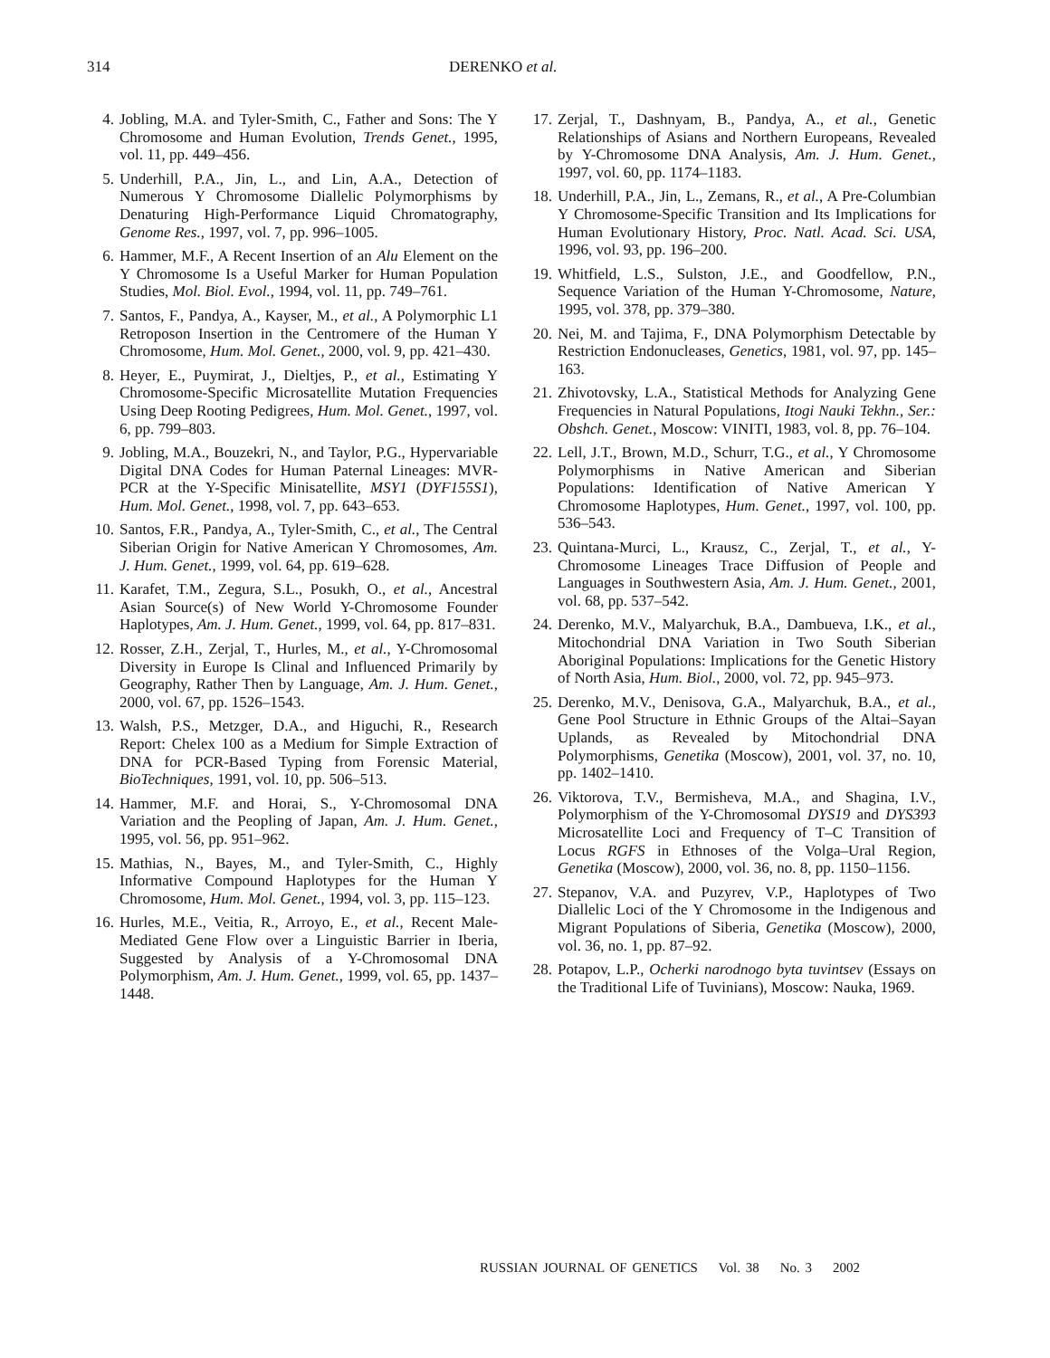314 DERENKO et al.
4. Jobling, M.A. and Tyler-Smith, C., Father and Sons: The Y Chromosome and Human Evolution, Trends Genet., 1995, vol. 11, pp. 449–456.
5. Underhill, P.A., Jin, L., and Lin, A.A., Detection of Numerous Y Chromosome Diallelic Polymorphisms by Denaturing High-Performance Liquid Chromatography, Genome Res., 1997, vol. 7, pp. 996–1005.
6. Hammer, M.F., A Recent Insertion of an Alu Element on the Y Chromosome Is a Useful Marker for Human Population Studies, Mol. Biol. Evol., 1994, vol. 11, pp. 749–761.
7. Santos, F., Pandya, A., Kayser, M., et al., A Polymorphic L1 Retroposon Insertion in the Centromere of the Human Y Chromosome, Hum. Mol. Genet., 2000, vol. 9, pp. 421–430.
8. Heyer, E., Puymirat, J., Dieltjes, P., et al., Estimating Y Chromosome-Specific Microsatellite Mutation Frequencies Using Deep Rooting Pedigrees, Hum. Mol. Genet., 1997, vol. 6, pp. 799–803.
9. Jobling, M.A., Bouzekri, N., and Taylor, P.G., Hypervariable Digital DNA Codes for Human Paternal Lineages: MVR-PCR at the Y-Specific Minisatellite, MSY1 (DYF155S1), Hum. Mol. Genet., 1998, vol. 7, pp. 643–653.
10. Santos, F.R., Pandya, A., Tyler-Smith, C., et al., The Central Siberian Origin for Native American Y Chromosomes, Am. J. Hum. Genet., 1999, vol. 64, pp. 619–628.
11. Karafet, T.M., Zegura, S.L., Posukh, O., et al., Ancestral Asian Source(s) of New World Y-Chromosome Founder Haplotypes, Am. J. Hum. Genet., 1999, vol. 64, pp. 817–831.
12. Rosser, Z.H., Zerjal, T., Hurles, M., et al., Y-Chromosomal Diversity in Europe Is Clinal and Influenced Primarily by Geography, Rather Then by Language, Am. J. Hum. Genet., 2000, vol. 67, pp. 1526–1543.
13. Walsh, P.S., Metzger, D.A., and Higuchi, R., Research Report: Chelex 100 as a Medium for Simple Extraction of DNA for PCR-Based Typing from Forensic Material, BioTechniques, 1991, vol. 10, pp. 506–513.
14. Hammer, M.F. and Horai, S., Y-Chromosomal DNA Variation and the Peopling of Japan, Am. J. Hum. Genet., 1995, vol. 56, pp. 951–962.
15. Mathias, N., Bayes, M., and Tyler-Smith, C., Highly Informative Compound Haplotypes for the Human Y Chromosome, Hum. Mol. Genet., 1994, vol. 3, pp. 115–123.
16. Hurles, M.E., Veitia, R., Arroyo, E., et al., Recent Male-Mediated Gene Flow over a Linguistic Barrier in Iberia, Suggested by Analysis of a Y-Chromosomal DNA Polymorphism, Am. J. Hum. Genet., 1999, vol. 65, pp. 1437–1448.
17. Zerjal, T., Dashnyam, B., Pandya, A., et al., Genetic Relationships of Asians and Northern Europeans, Revealed by Y-Chromosome DNA Analysis, Am. J. Hum. Genet., 1997, vol. 60, pp. 1174–1183.
18. Underhill, P.A., Jin, L., Zemans, R., et al., A Pre-Columbian Y Chromosome-Specific Transition and Its Implications for Human Evolutionary History, Proc. Natl. Acad. Sci. USA, 1996, vol. 93, pp. 196–200.
19. Whitfield, L.S., Sulston, J.E., and Goodfellow, P.N., Sequence Variation of the Human Y-Chromosome, Nature, 1995, vol. 378, pp. 379–380.
20. Nei, M. and Tajima, F., DNA Polymorphism Detectable by Restriction Endonucleases, Genetics, 1981, vol. 97, pp. 145–163.
21. Zhivotovsky, L.A., Statistical Methods for Analyzing Gene Frequencies in Natural Populations, Itogi Nauki Tekhn., Ser.: Obshch. Genet., Moscow: VINITI, 1983, vol. 8, pp. 76–104.
22. Lell, J.T., Brown, M.D., Schurr, T.G., et al., Y Chromosome Polymorphisms in Native American and Siberian Populations: Identification of Native American Y Chromosome Haplotypes, Hum. Genet., 1997, vol. 100, pp. 536–543.
23. Quintana-Murci, L., Krausz, C., Zerjal, T., et al., Y-Chromosome Lineages Trace Diffusion of People and Languages in Southwestern Asia, Am. J. Hum. Genet., 2001, vol. 68, pp. 537–542.
24. Derenko, M.V., Malyarchuk, B.A., Dambueva, I.K., et al., Mitochondrial DNA Variation in Two South Siberian Aboriginal Populations: Implications for the Genetic History of North Asia, Hum. Biol., 2000, vol. 72, pp. 945–973.
25. Derenko, M.V., Denisova, G.A., Malyarchuk, B.A., et al., Gene Pool Structure in Ethnic Groups of the Altai–Sayan Uplands, as Revealed by Mitochondrial DNA Polymorphisms, Genetika (Moscow), 2001, vol. 37, no. 10, pp. 1402–1410.
26. Viktorova, T.V., Bermisheva, M.A., and Shagina, I.V., Polymorphism of the Y-Chromosomal DYS19 and DYS393 Microsatellite Loci and Frequency of T–C Transition of Locus RGFS in Ethnoses of the Volga–Ural Region, Genetika (Moscow), 2000, vol. 36, no. 8, pp. 1150–1156.
27. Stepanov, V.A. and Puzyrev, V.P., Haplotypes of Two Diallelic Loci of the Y Chromosome in the Indigenous and Migrant Populations of Siberia, Genetika (Moscow), 2000, vol. 36, no. 1, pp. 87–92.
28. Potapov, L.P., Ocherki narodnogo byta tuvintsev (Essays on the Traditional Life of Tuvinians), Moscow: Nauka, 1969.
RUSSIAN JOURNAL OF GENETICS Vol. 38 No. 3 2002